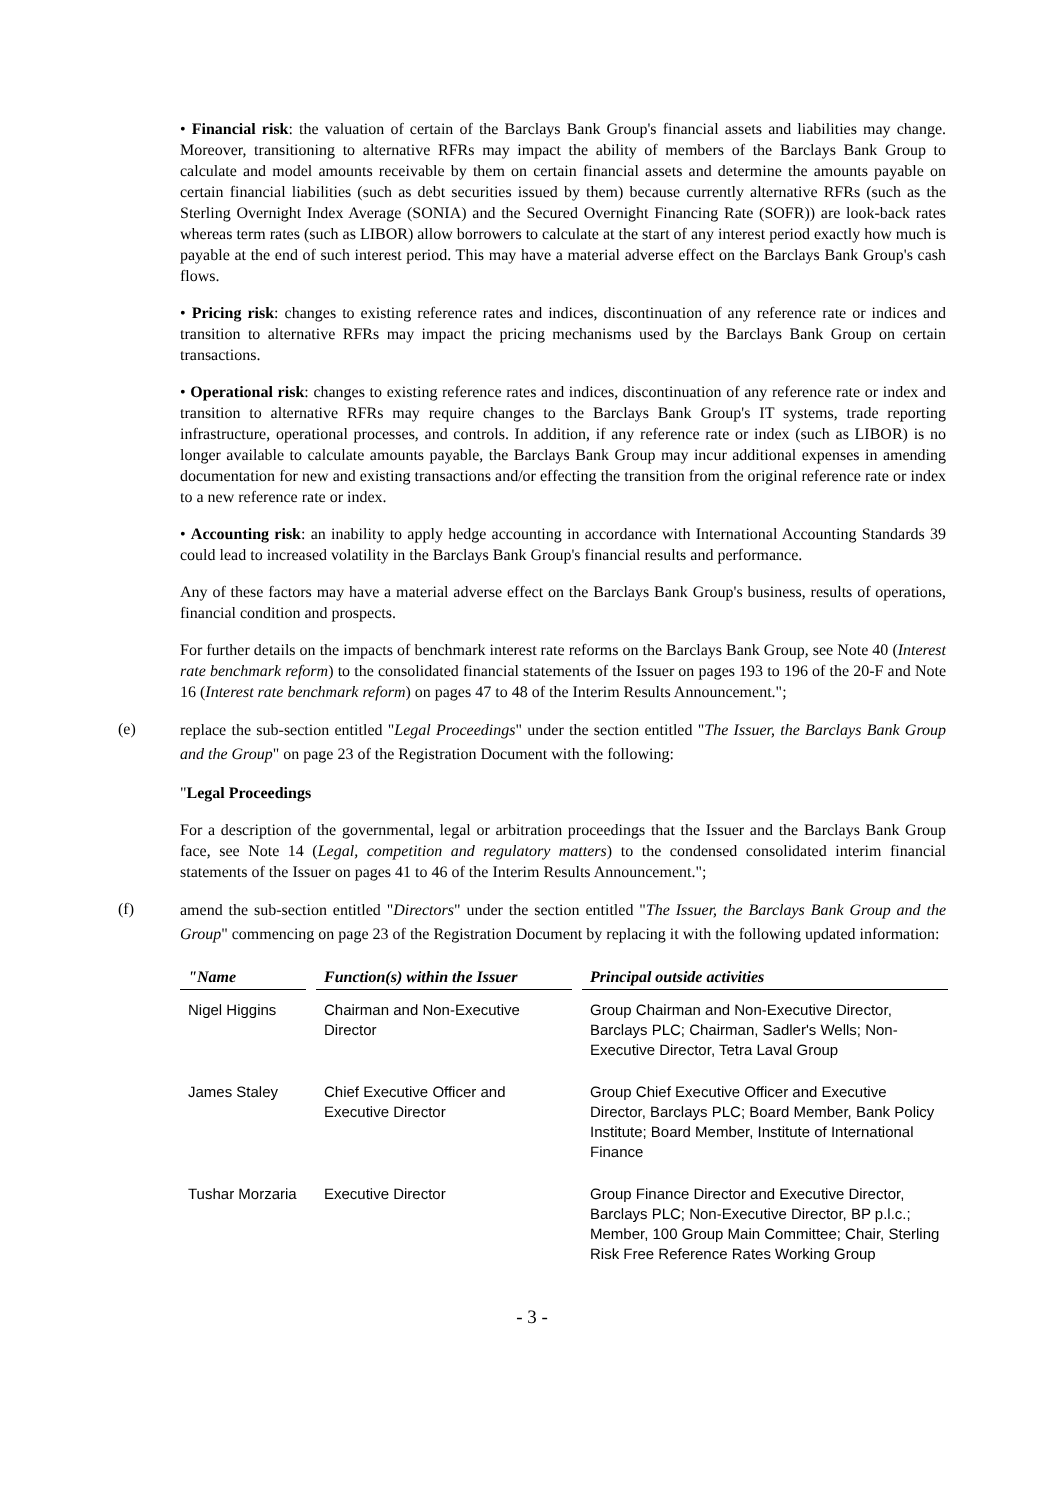• Financial risk: the valuation of certain of the Barclays Bank Group's financial assets and liabilities may change. Moreover, transitioning to alternative RFRs may impact the ability of members of the Barclays Bank Group to calculate and model amounts receivable by them on certain financial assets and determine the amounts payable on certain financial liabilities (such as debt securities issued by them) because currently alternative RFRs (such as the Sterling Overnight Index Average (SONIA) and the Secured Overnight Financing Rate (SOFR)) are look-back rates whereas term rates (such as LIBOR) allow borrowers to calculate at the start of any interest period exactly how much is payable at the end of such interest period. This may have a material adverse effect on the Barclays Bank Group's cash flows.
• Pricing risk: changes to existing reference rates and indices, discontinuation of any reference rate or indices and transition to alternative RFRs may impact the pricing mechanisms used by the Barclays Bank Group on certain transactions.
• Operational risk: changes to existing reference rates and indices, discontinuation of any reference rate or index and transition to alternative RFRs may require changes to the Barclays Bank Group's IT systems, trade reporting infrastructure, operational processes, and controls. In addition, if any reference rate or index (such as LIBOR) is no longer available to calculate amounts payable, the Barclays Bank Group may incur additional expenses in amending documentation for new and existing transactions and/or effecting the transition from the original reference rate or index to a new reference rate or index.
• Accounting risk: an inability to apply hedge accounting in accordance with International Accounting Standards 39 could lead to increased volatility in the Barclays Bank Group's financial results and performance.
Any of these factors may have a material adverse effect on the Barclays Bank Group's business, results of operations, financial condition and prospects.
For further details on the impacts of benchmark interest rate reforms on the Barclays Bank Group, see Note 40 (Interest rate benchmark reform) to the consolidated financial statements of the Issuer on pages 193 to 196 of the 20-F and Note 16 (Interest rate benchmark reform) on pages 47 to 48 of the Interim Results Announcement.";
(e)
replace the sub-section entitled "Legal Proceedings" under the section entitled "The Issuer, the Barclays Bank Group and the Group" on page 23 of the Registration Document with the following:
"Legal Proceedings
For a description of the governmental, legal or arbitration proceedings that the Issuer and the Barclays Bank Group face, see Note 14 (Legal, competition and regulatory matters) to the condensed consolidated interim financial statements of the Issuer on pages 41 to 46 of the Interim Results Announcement.";
(f)
amend the sub-section entitled "Directors" under the section entitled "The Issuer, the Barclays Bank Group and the Group" commencing on page 23 of the Registration Document by replacing it with the following updated information:
| "Name | | Function(s) within the Issuer | | Principal outside activities |
| Nigel Higgins | | Chairman and Non-Executive Director | | Group Chairman and Non-Executive Director, Barclays PLC; Chairman, Sadler's Wells; Non-Executive Director, Tetra Laval Group |
| James Staley | | Chief Executive Officer and Executive Director | | Group Chief Executive Officer and Executive Director, Barclays PLC; Board Member, Bank Policy Institute; Board Member, Institute of International Finance |
| Tushar Morzaria | | Executive Director | | Group Finance Director and Executive Director, Barclays PLC; Non-Executive Director, BP p.l.c.; Member, 100 Group Main Committee; Chair, Sterling Risk Free Reference Rates Working Group |
- 3 -